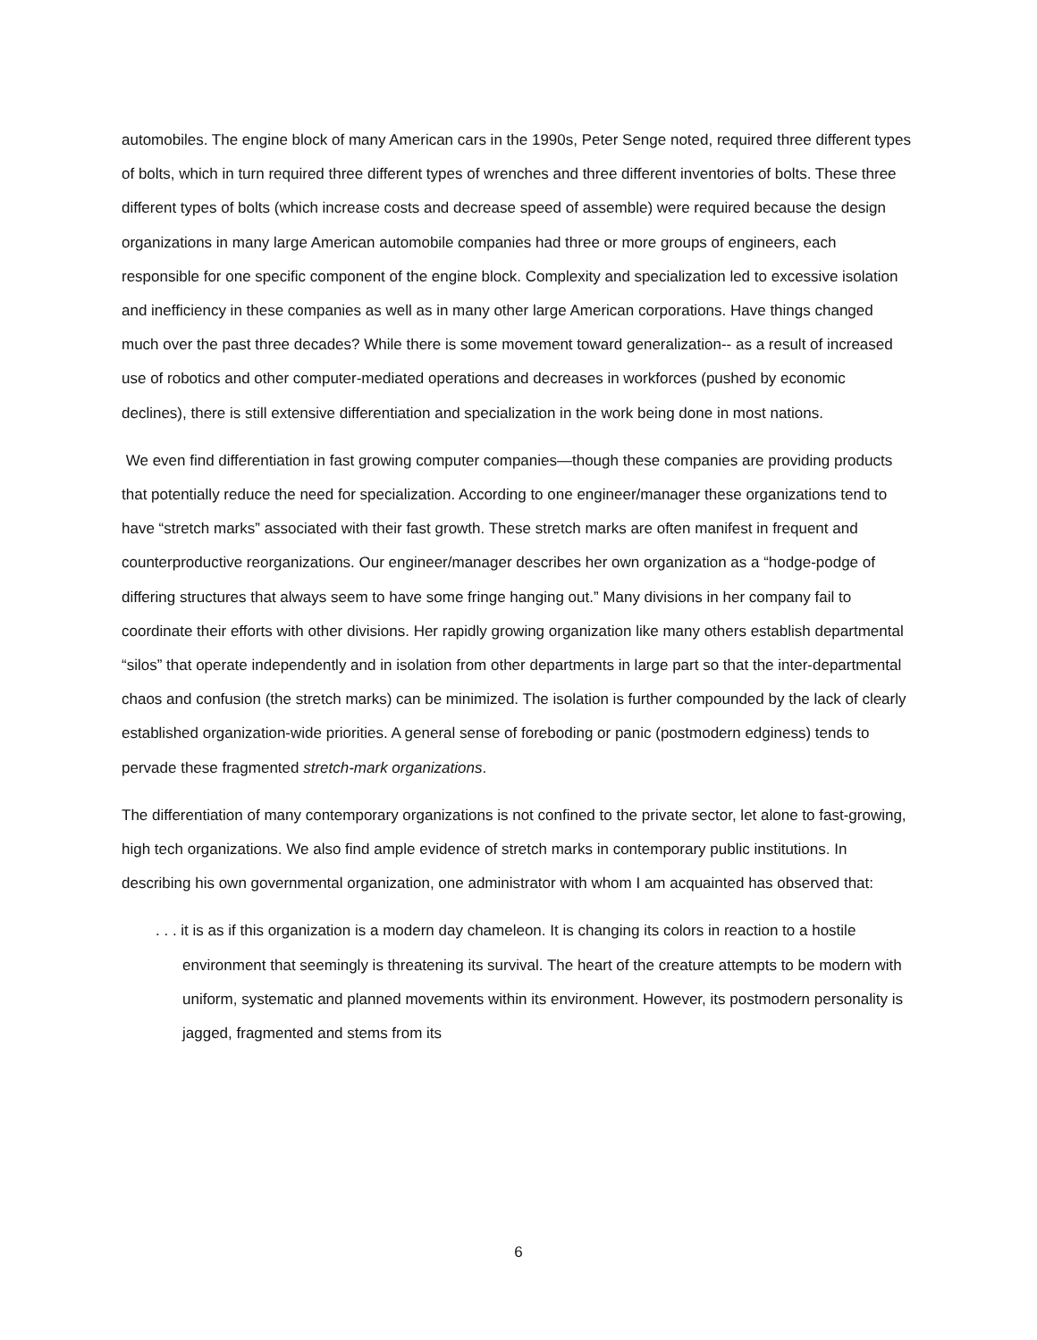automobiles. The engine block of many American cars in the 1990s, Peter Senge noted, required three different types of bolts, which in turn required three different types of wrenches and three different inventories of bolts. These three different types of bolts (which increase costs and decrease speed of assemble) were required because the design organizations in many large American automobile companies had three or more groups of engineers, each responsible for one specific component of the engine block. Complexity and specialization led to excessive isolation and inefficiency in these companies as well as in many other large American corporations. Have things changed much over the past three decades? While there is some movement toward generalization-- as a result of increased use of robotics and other computer-mediated operations and decreases in workforces (pushed by economic declines), there is still extensive differentiation and specialization in the work being done in most nations.
We even find differentiation in fast growing computer companies—though these companies are providing products that potentially reduce the need for specialization. According to one engineer/manager these organizations tend to have “stretch marks” associated with their fast growth. These stretch marks are often manifest in frequent and counterproductive reorganizations. Our engineer/manager describes her own organization as a “hodge-podge of differing structures that always seem to have some fringe hanging out.” Many divisions in her company fail to coordinate their efforts with other divisions. Her rapidly growing organization like many others establish departmental “silos” that operate independently and in isolation from other departments in large part so that the inter-departmental chaos and confusion (the stretch marks) can be minimized. The isolation is further compounded by the lack of clearly established organization-wide priorities. A general sense of foreboding or panic (postmodern edginess) tends to pervade these fragmented stretch-mark organizations.
The differentiation of many contemporary organizations is not confined to the private sector, let alone to fast-growing, high tech organizations. We also find ample evidence of stretch marks in contemporary public institutions. In describing his own governmental organization, one administrator with whom I am acquainted has observed that:
. . . it is as if this organization is a modern day chameleon. It is changing its colors in reaction to a hostile environment that seemingly is threatening its survival. The heart of the creature attempts to be modern with uniform, systematic and planned movements within its environment. However, its postmodern personality is jagged, fragmented and stems from its
6